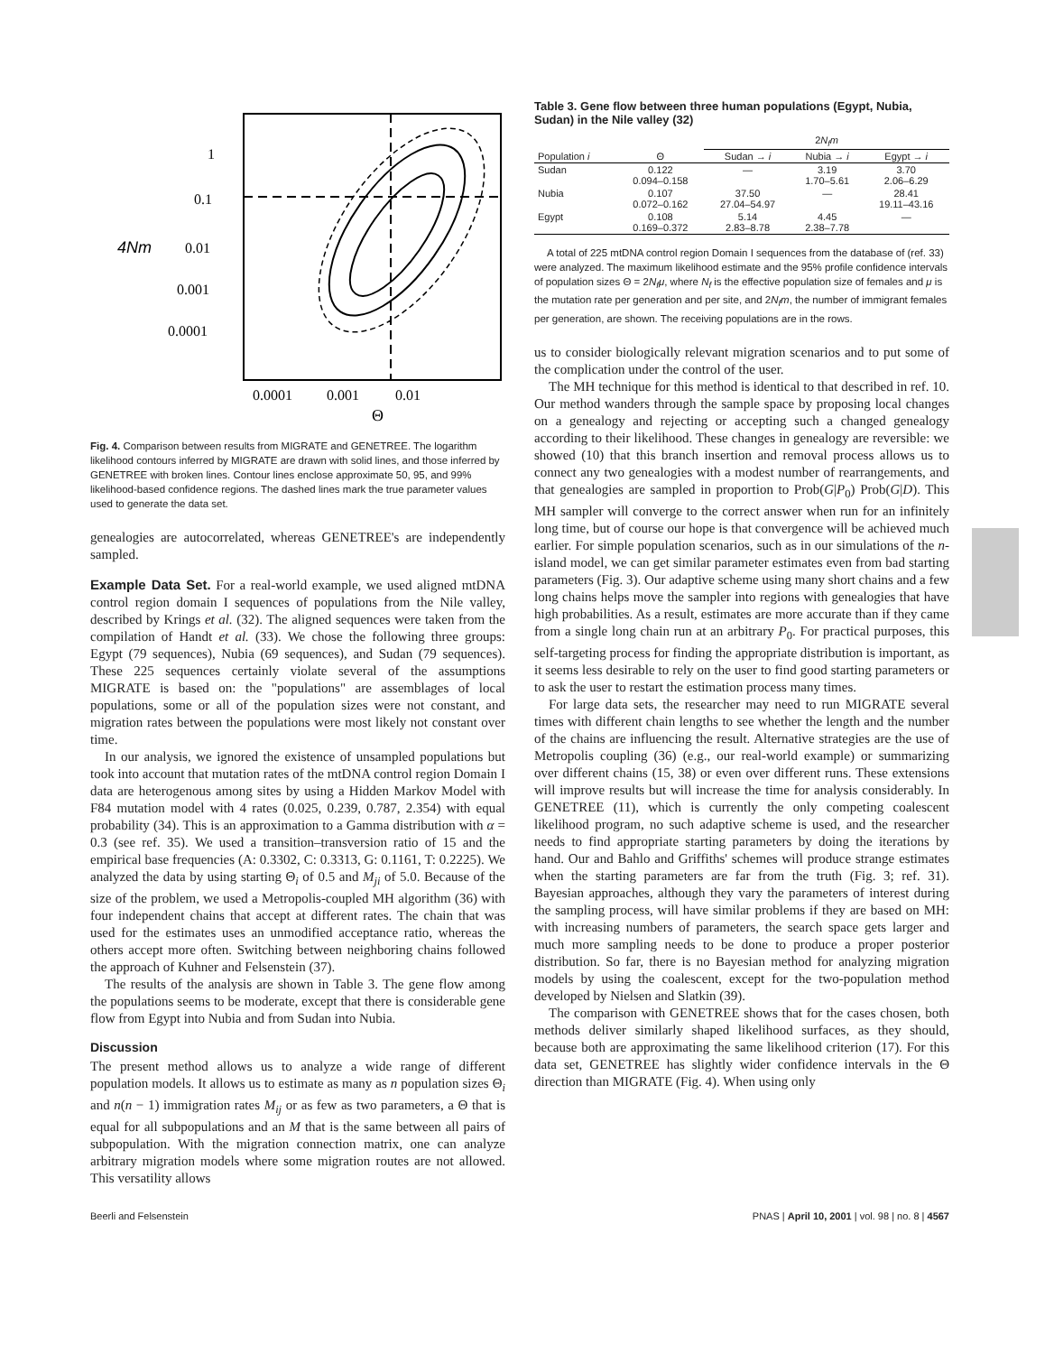1
0.1
4Nm
0.01
0.001
0.0001
0.0001
0.001
0.01
Θ
Fig. 4. Comparison between results from MIGRATE and GENETREE. The logarithm likelihood contours inferred by MIGRATE are drawn with solid lines, and those inferred by GENETREE with broken lines. Contour lines enclose approximate 50, 95, and 99% likelihood-based confidence regions. The dashed lines mark the true parameter values used to generate the data set.
genealogies are autocorrelated, whereas GENETREE's are independently sampled.
Example Data Set. For a real-world example, we used aligned mtDNA control region domain I sequences of populations from the Nile valley, described by Krings et al. (32). The aligned sequences were taken from the compilation of Handt et al. (33). We chose the following three groups: Egypt (79 sequences), Nubia (69 sequences), and Sudan (79 sequences). These 225 sequences certainly violate several of the assumptions MIGRATE is based on: the "populations" are assemblages of local populations, some or all of the population sizes were not constant, and migration rates between the populations were most likely not constant over time.
In our analysis, we ignored the existence of unsampled populations but took into account that mutation rates of the mtDNA control region Domain I data are heterogenous among sites by using a Hidden Markov Model with F84 mutation model with 4 rates (0.025, 0.239, 0.787, 2.354) with equal probability (34). This is an approximation to a Gamma distribution with α = 0.3 (see ref. 35). We used a transition–transversion ratio of 15 and the empirical base frequencies (A: 0.3302, C: 0.3313, G: 0.1161, T: 0.2225). We analyzed the data by using starting Θ<sub>i</sub> of 0.5 and M<sub>ji</sub> of 5.0. Because of the size of the problem, we used a Metropolis-coupled MH algorithm (36) with four independent chains that accept at different rates. The chain that was used for the estimates uses an unmodified acceptance ratio, whereas the others accept more often. Switching between neighboring chains followed the approach of Kuhner and Felsenstein (37).
The results of the analysis are shown in Table 3. The gene flow among the populations seems to be moderate, except that there is considerable gene flow from Egypt into Nubia and from Sudan into Nubia.
Discussion
The present method allows us to analyze a wide range of different population models. It allows us to estimate as many as n population sizes Θ<sub>i</sub> and n(n − 1) immigration rates M<sub>ij</sub> or as few as two parameters, a Θ that is equal for all subpopulations and an M that is the same between all pairs of subpopulation. With the migration connection matrix, one can analyze arbitrary migration models where some migration routes are not allowed. This versatility allows
Table 3. Gene flow between three human populations (Egypt, Nubia, Sudan) in the Nile valley (32)
| | | 2 N<sub>f</sub>m | | |
| --- | --- | --- | --- | --- |
| Population i | Θ | Sudan → i | Nubia → i | Egypt → i |
| Sudan | 0.122 0.094–0.158 | — | 3.19 1.70–5.61 | 3.70 2.06–6.29 |
| Nubia | 0.107 0.072–0.162 | 37.50 27.04–54.97 | — | 28.41 19.11–43.16 |
| Egypt | 0.108 0.169–0.372 | 5.14 2.83–8.78 | 4.45 2.38–7.78 | — |
A total of 225 mtDNA control region Domain I sequences from the database of (ref. 33) were analyzed. The maximum likelihood estimate and the 95% profile confidence intervals of population sizes Θ = 2N<sub>f</sub>μ, where N<sub>f</sub> is the effective population size of females and μ is the mutation rate per generation and per site, and 2N<sub>f</sub>m, the number of immigrant females per generation, are shown. The receiving populations are in the rows.
us to consider biologically relevant migration scenarios and to put some of the complication under the control of the user.
The MH technique for this method is identical to that described in ref. 10. Our method wanders through the sample space by proposing local changes on a genealogy and rejecting or accepting such a changed genealogy according to their likelihood. These changes in genealogy are reversible: we showed (10) that this branch insertion and removal process allows us to connect any two genealogies with a modest number of rearrangements, and that genealogies are sampled in proportion to Prob(G|P<sub>0</sub>) Prob(G|D). This MH sampler will converge to the correct answer when run for an infinitely long time, but of course our hope is that convergence will be achieved much earlier. For simple population scenarios, such as in our simulations of the n-island model, we can get similar parameter estimates even from bad starting parameters (Fig. 3). Our adaptive scheme using many short chains and a few long chains helps move the sampler into regions with genealogies that have high probabilities. As a result, estimates are more accurate than if they came from a single long chain run at an arbitrary P<sub>0</sub>. For practical purposes, this self-targeting process for finding the appropriate distribution is important, as it seems less desirable to rely on the user to find good starting parameters or to ask the user to restart the estimation process many times.
For large data sets, the researcher may need to run MIGRATE several times with different chain lengths to see whether the length and the number of the chains are influencing the result. Alternative strategies are the use of Metropolis coupling (36) (e.g., our real-world example) or summarizing over different chains (15, 38) or even over different runs. These extensions will improve results but will increase the time for analysis considerably. In GENETREE (11), which is currently the only competing coalescent likelihood program, no such adaptive scheme is used, and the researcher needs to find appropriate starting parameters by doing the iterations by hand. Our and Bahlo and Griffiths' schemes will produce strange estimates when the starting parameters are far from the truth (Fig. 3; ref. 31). Bayesian approaches, although they vary the parameters of interest during the sampling process, will have similar problems if they are based on MH: with increasing numbers of parameters, the search space gets larger and much more sampling needs to be done to produce a proper posterior distribution. So far, there is no Bayesian method for analyzing migration models by using the coalescent, except for the two-population method developed by Nielsen and Slatkin (39).
The comparison with GENETREE shows that for the cases chosen, both methods deliver similarly shaped likelihood surfaces, as they should, because both are approximating the same likelihood criterion (17). For this data set, GENETREE has slightly wider confidence intervals in the Θ direction than MIGRATE (Fig. 4). When using only
Beerli and Felsenstein PNAS | April 10, 2001 | vol. 98 | no. 8 | 4567